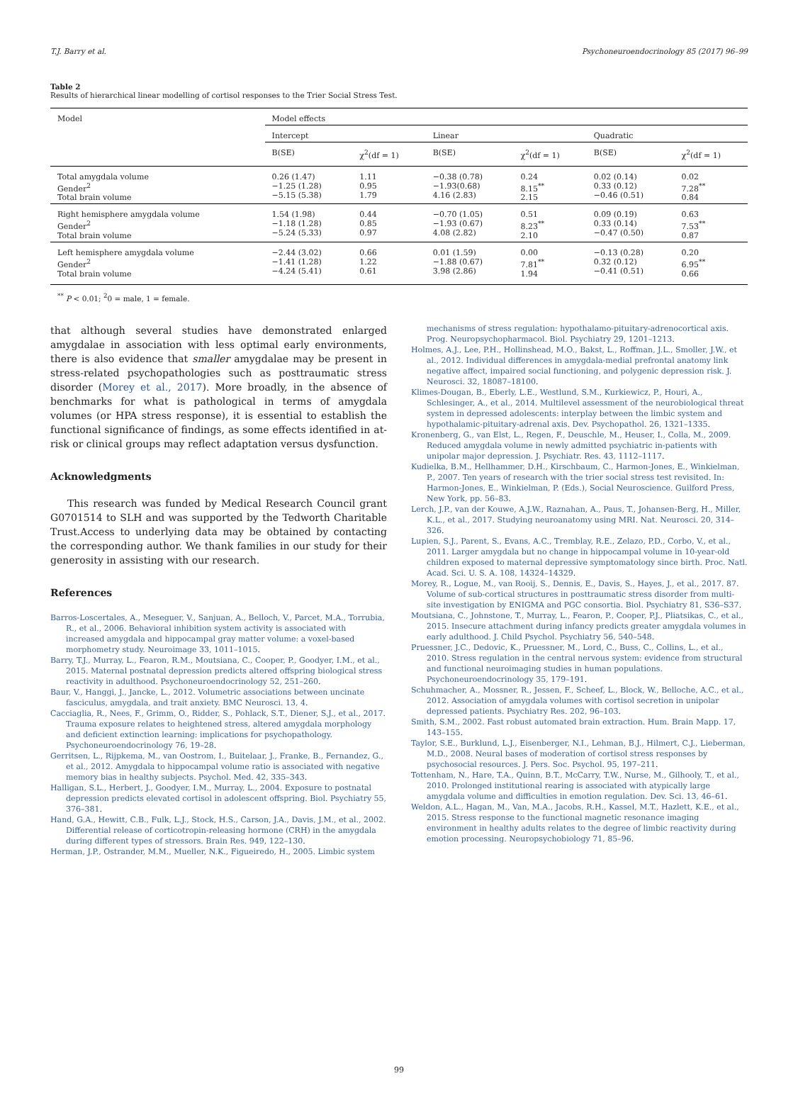T.J. Barry et al. Psychoneuroendocrinology 85 (2017) 96–99
Table 2
Results of hierarchical linear modelling of cortisol responses to the Trier Social Stress Test.
| Model | Model effects | | | | | |
| | Intercept | | Linear | | Quadratic | |
| | B(SE) | χ<sup>2</sup>(df = 1) | B(SE) | χ<sup>2</sup>(df = 1) | B(SE) | χ<sup>2</sup>(df = 1) |
| Total amygdala volume Gender<sup>2</sup> Total brain volume | 0.26 (1.47) −1.25 (1.28) −5.15 (5.38) | 1.11 0.95 1.79 | −0.38 (0.78) −1.93(0.68) 4.16 (2.83) | 0.24 8.15<sup>**</sup> 2.15 | 0.02 (0.14) 0.33 (0.12) −0.46 (0.51) | 0.02 7.28<sup>**</sup> 0.84 |
| Right hemisphere amygdala volume Gender<sup>2</sup> Total brain volume | 1.54 (1.98) −1.18 (1.28) −5.24 (5.33) | 0.44 0.85 0.97 | −0.70 (1.05) −1.93 (0.67) 4.08 (2.82) | 0.51 8.23<sup>**</sup> 2.10 | 0.09 (0.19) 0.33 (0.14) −0.47 (0.50) | 0.63 7.53<sup>**</sup> 0.87 |
| Left hemisphere amygdala volume Gender<sup>2</sup> Total brain volume | −2.44 (3.02) −1.41 (1.28) −4.24 (5.41) | 0.66 1.22 0.61 | 0.01 (1.59) −1.88 (0.67) 3.98 (2.86) | 0.00 7.81<sup>**</sup> 1.94 | −0.13 (0.28) 0.32 (0.12) −0.41 (0.51) | 0.20 6.95<sup>**</sup> 0.66 |
<sup>**</sup> P < 0.01; <sup>2</sup>0 = male, 1 = female.
that although several studies have demonstrated enlarged amygdalae in association with less optimal early environments, there is also evidence that smaller amygdalae may be present in stress-related psychopathologies such as posttraumatic stress disorder (Morey et al., 2017). More broadly, in the absence of benchmarks for what is pathological in terms of amygdala volumes (or HPA stress response), it is essential to establish the functional significance of findings, as some effects identified in at-risk or clinical groups may reflect adaptation versus dysfunction.
Acknowledgments
This research was funded by Medical Research Council grant G0701514 to SLH and was supported by the Tedworth Charitable Trust.Access to underlying data may be obtained by contacting the corresponding author. We thank families in our study for their generosity in assisting with our research.
References
Barros-Loscertales, A., Meseguer, V., Sanjuan, A., Belloch, V., Parcet, M.A., Torrubia, R., et al., 2006. Behavioral inhibition system activity is associated with increased amygdala and hippocampal gray matter volume: a voxel-based morphometry study. Neuroimage 33, 1011–1015.
Barry, T.J., Murray, L., Fearon, R.M., Moutsiana, C., Cooper, P., Goodyer, I.M., et al., 2015. Maternal postnatal depression predicts altered offspring biological stress reactivity in adulthood. Psychoneuroendocrinology 52, 251–260.
Baur, V., Hanggi, J., Jancke, L., 2012. Volumetric associations between uncinate fasciculus, amygdala, and trait anxiety. BMC Neurosci. 13, 4.
Cacciaglia, R., Nees, F., Grimm, O., Ridder, S., Pohlack, S.T., Diener, S.J., et al., 2017. Trauma exposure relates to heightened stress, altered amygdala morphology and deficient extinction learning: implications for psychopathology. Psychoneuroendocrinology 76, 19–28.
Gerritsen, L., Rijpkema, M., van Oostrom, I., Buitelaar, J., Franke, B., Fernandez, G., et al., 2012. Amygdala to hippocampal volume ratio is associated with negative memory bias in healthy subjects. Psychol. Med. 42, 335–343.
Halligan, S.L., Herbert, J., Goodyer, I.M., Murray, L., 2004. Exposure to postnatal depression predicts elevated cortisol in adolescent offspring. Biol. Psychiatry 55, 376–381.
Hand, G.A., Hewitt, C.B., Fulk, L.J., Stock, H.S., Carson, J.A., Davis, J.M., et al., 2002. Differential release of corticotropin-releasing hormone (CRH) in the amygdala during different types of stressors. Brain Res. 949, 122–130.
Herman, J.P., Ostrander, M.M., Mueller, N.K., Figueiredo, H., 2005. Limbic system
mechanisms of stress regulation: hypothalamo-pituitary-adrenocortical axis. Prog. Neuropsychopharmacol. Biol. Psychiatry 29, 1201–1213.
Holmes, A.J., Lee, P.H., Hollinshead, M.O., Bakst, L., Roffman, J.L., Smoller, J.W., et al., 2012. Individual differences in amygdala-medial prefrontal anatomy link negative affect, impaired social functioning, and polygenic depression risk. J. Neurosci. 32, 18087–18100.
Klimes-Dougan, B., Eberly, L.E., Westlund, S.M., Kurkiewicz, P., Houri, A., Schlesinger, A., et al., 2014. Multilevel assessment of the neurobiological threat system in depressed adolescents: interplay between the limbic system and hypothalamic-pituitary-adrenal axis. Dev. Psychopathol. 26, 1321–1335.
Kronenberg, G., van Elst, L., Regen, F., Deuschle, M., Heuser, I., Colla, M., 2009. Reduced amygdala volume in newly admitted psychiatric in-patients with unipolar major depression. J. Psychiatr. Res. 43, 1112–1117.
Kudielka, B.M., Hellhammer, D.H., Kirschbaum, C., Harmon-Jones, E., Winkielman, P., 2007. Ten years of research with the trier social stress test revisited. In: Harmon-Jones, E., Winkielman, P. (Eds.), Social Neuroscience. Guilford Press, New York, pp. 56–83.
Lerch, J.P., van der Kouwe, A.J.W., Raznahan, A., Paus, T., Johansen-Berg, H., Miller, K.L., et al., 2017. Studying neuroanatomy using MRI. Nat. Neurosci. 20, 314–326.
Lupien, S.J., Parent, S., Evans, A.C., Tremblay, R.E., Zelazo, P.D., Corbo, V., et al., 2011. Larger amygdala but no change in hippocampal volume in 10-year-old children exposed to maternal depressive symptomatology since birth. Proc. Natl. Acad. Sci. U. S. A. 108, 14324–14329.
Morey, R., Logue, M., van Rooij, S., Dennis, E., Davis, S., Hayes, J., et al., 2017. 87. Volume of sub-cortical structures in posttraumatic stress disorder from multi-site investigation by ENIGMA and PGC consortia. Biol. Psychiatry 81, S36–S37.
Moutsiana, C., Johnstone, T., Murray, L., Fearon, P., Cooper, P.J., Pliatsikas, C., et al., 2015. Insecure attachment during infancy predicts greater amygdala volumes in early adulthood. J. Child Psychol. Psychiatry 56, 540–548.
Pruessner, J.C., Dedovic, K., Pruessner, M., Lord, C., Buss, C., Collins, L., et al., 2010. Stress regulation in the central nervous system: evidence from structural and functional neuroimaging studies in human populations. Psychoneuroendocrinology 35, 179–191.
Schuhmacher, A., Mossner, R., Jessen, F., Scheef, L., Block, W., Belloche, A.C., et al., 2012. Association of amygdala volumes with cortisol secretion in unipolar depressed patients. Psychiatry Res. 202, 96–103.
Smith, S.M., 2002. Fast robust automated brain extraction. Hum. Brain Mapp. 17, 143–155.
Taylor, S.E., Burklund, L.J., Eisenberger, N.I., Lehman, B.J., Hilmert, C.J., Lieberman, M.D., 2008. Neural bases of moderation of cortisol stress responses by psychosocial resources. J. Pers. Soc. Psychol. 95, 197–211.
Tottenham, N., Hare, T.A., Quinn, B.T., McCarry, T.W., Nurse, M., Gilhooly, T., et al., 2010. Prolonged institutional rearing is associated with atypically large amygdala volume and difficulties in emotion regulation. Dev. Sci. 13, 46–61.
Weldon, A.L., Hagan, M., Van, M.A., Jacobs, R.H., Kassel, M.T., Hazlett, K.E., et al., 2015. Stress response to the functional magnetic resonance imaging environment in healthy adults relates to the degree of limbic reactivity during emotion processing. Neuropsychobiology 71, 85–96.
99